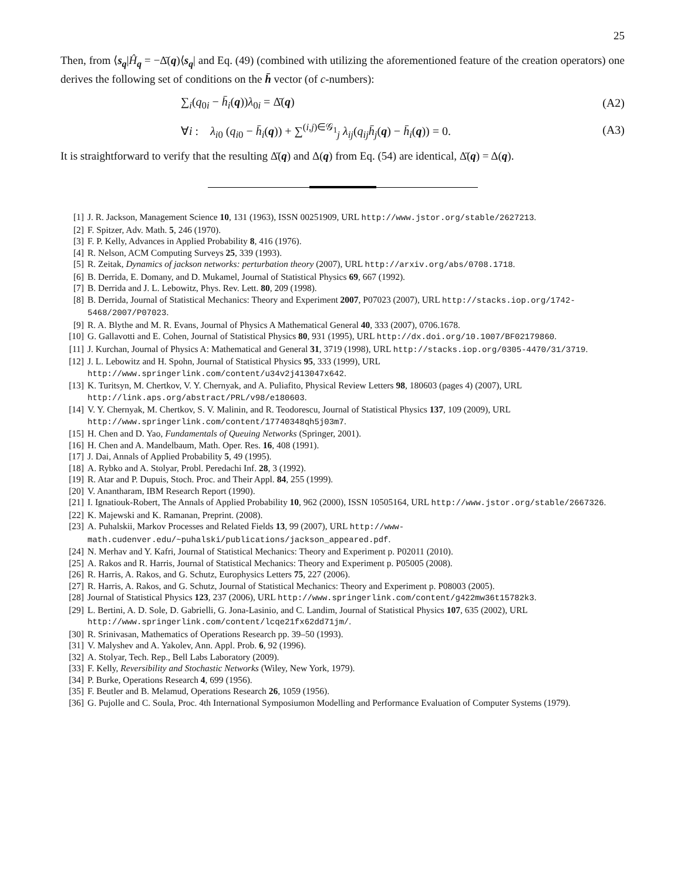25
Then, from ⟨s<sub>q</sub>|Ĥ<sub>q</sub> = −Δ̄(q)⟨s<sub>q</sub>| and Eq. (49) (combined with utilizing the aforementioned feature of the creation operators) one derives the following set of conditions on the h̄ vector (of c-numbers):
∑<sub>i</sub>(q<sub>0i</sub> − h̄<sub>i</sub>(q))λ<sub>0i</sub> = Δ̄(q) (A2)
∀i : λ<sub>i0</sub> (q<sub>i0</sub> − h̄<sub>i</sub>(q)) + ∑<sup>(i,j)∈𝒢<sub>1</sub></sup><sub>j</sub> λ<sub>ij</sub>(q<sub>ij</sub>h̄<sub>j</sub>(q) − h̄<sub>i</sub>(q)) = 0. (A3)
It is straightforward to verify that the resulting Δ̄(q) and Δ(q) from Eq. (54) are identical, Δ̄(q) = Δ(q).
[1] J. R. Jackson, Management Science 10, 131 (1963), ISSN 00251909, URL http://www.jstor.org/stable/2627213.
[2] F. Spitzer, Adv. Math. 5, 246 (1970).
[3] F. P. Kelly, Advances in Applied Probability 8, 416 (1976).
[4] R. Nelson, ACM Computing Surveys 25, 339 (1993).
[5] R. Zeitak, Dynamics of jackson networks: perturbation theory (2007), URL http://arxiv.org/abs/0708.1718.
[6] B. Derrida, E. Domany, and D. Mukamel, Journal of Statistical Physics 69, 667 (1992).
[7] B. Derrida and J. L. Lebowitz, Phys. Rev. Lett. 80, 209 (1998).
[8] B. Derrida, Journal of Statistical Mechanics: Theory and Experiment 2007, P07023 (2007), URL http://stacks.iop.org/1742-5468/2007/P07023.
[9] R. A. Blythe and M. R. Evans, Journal of Physics A Mathematical General 40, 333 (2007), 0706.1678.
[10] G. Gallavotti and E. Cohen, Journal of Statistical Physics 80, 931 (1995), URL http://dx.doi.org/10.1007/BF02179860.
[11] J. Kurchan, Journal of Physics A: Mathematical and General 31, 3719 (1998), URL http://stacks.iop.org/0305-4470/31/3719.
[12] J. L. Lebowitz and H. Spohn, Journal of Statistical Physics 95, 333 (1999), URL http://www.springerlink.com/content/u34v2j413047x642.
[13] K. Turitsyn, M. Chertkov, V. Y. Chernyak, and A. Puliafito, Physical Review Letters 98, 180603 (pages 4) (2007), URL http://link.aps.org/abstract/PRL/v98/e180603.
[14] V. Y. Chernyak, M. Chertkov, S. V. Malinin, and R. Teodorescu, Journal of Statistical Physics 137, 109 (2009), URL http://www.springerlink.com/content/17740348qh5j03m7.
[15] H. Chen and D. Yao, Fundamentals of Queuing Networks (Springer, 2001).
[16] H. Chen and A. Mandelbaum, Math. Oper. Res. 16, 408 (1991).
[17] J. Dai, Annals of Applied Probability 5, 49 (1995).
[18] A. Rybko and A. Stolyar, Probl. Peredachi Inf. 28, 3 (1992).
[19] R. Atar and P. Dupuis, Stoch. Proc. and Their Appl. 84, 255 (1999).
[20] V. Anantharam, IBM Research Report (1990).
[21] I. Ignatiouk-Robert, The Annals of Applied Probability 10, 962 (2000), ISSN 10505164, URL http://www.jstor.org/stable/2667326.
[22] K. Majewski and K. Ramanan, Preprint. (2008).
[23] A. Puhalskii, Markov Processes and Related Fields 13, 99 (2007), URL http://www-math.cudenver.edu/~puhalski/publications/jackson_appeared.pdf.
[24] N. Merhav and Y. Kafri, Journal of Statistical Mechanics: Theory and Experiment p. P02011 (2010).
[25] A. Rakos and R. Harris, Journal of Statistical Mechanics: Theory and Experiment p. P05005 (2008).
[26] R. Harris, A. Rakos, and G. Schutz, Europhysics Letters 75, 227 (2006).
[27] R. Harris, A. Rakos, and G. Schutz, Journal of Statistical Mechanics: Theory and Experiment p. P08003 (2005).
[28] Journal of Statistical Physics 123, 237 (2006), URL http://www.springerlink.com/content/g422mw36t15782k3.
[29] L. Bertini, A. D. Sole, D. Gabrielli, G. Jona-Lasinio, and C. Landim, Journal of Statistical Physics 107, 635 (2002), URL http://www.springerlink.com/content/lcqe21fx62dd71jm/.
[30] R. Srinivasan, Mathematics of Operations Research pp. 39–50 (1993).
[31] V. Malyshev and A. Yakolev, Ann. Appl. Prob. 6, 92 (1996).
[32] A. Stolyar, Tech. Rep., Bell Labs Laboratory (2009).
[33] F. Kelly, Reversibility and Stochastic Networks (Wiley, New York, 1979).
[34] P. Burke, Operations Research 4, 699 (1956).
[35] F. Beutler and B. Melamud, Operations Research 26, 1059 (1956).
[36] G. Pujolle and C. Soula, Proc. 4th International Symposiumon Modelling and Performance Evaluation of Computer Systems (1979).